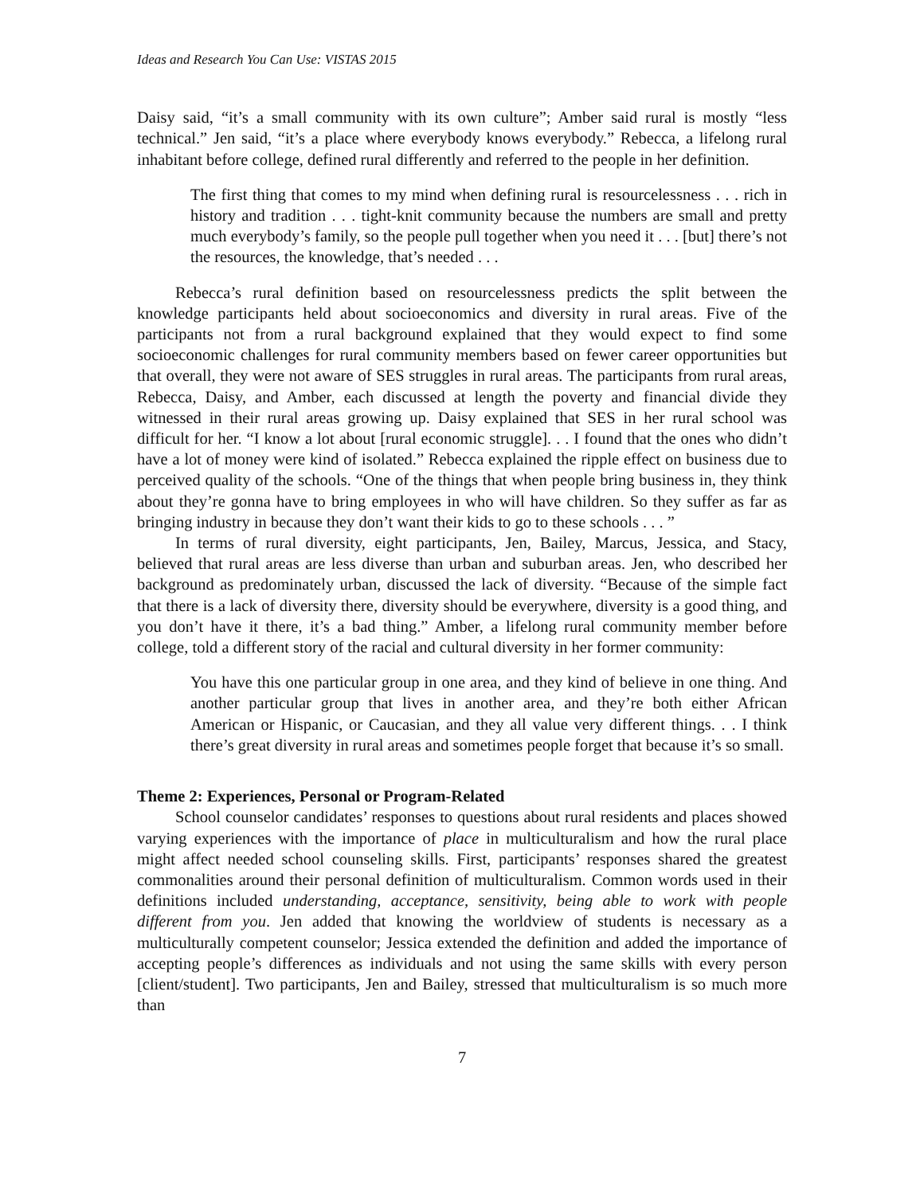Ideas and Research You Can Use: VISTAS 2015
Daisy said, “it’s a small community with its own culture”; Amber said rural is mostly “less technical.” Jen said, “it’s a place where everybody knows everybody.” Rebecca, a lifelong rural inhabitant before college, defined rural differently and referred to the people in her definition.
The first thing that comes to my mind when defining rural is resourcelessness . . . rich in history and tradition . . . tight-knit community because the numbers are small and pretty much everybody’s family, so the people pull together when you need it . . . [but] there’s not the resources, the knowledge, that’s needed . . .
Rebecca’s rural definition based on resourcelessness predicts the split between the knowledge participants held about socioeconomics and diversity in rural areas. Five of the participants not from a rural background explained that they would expect to find some socioeconomic challenges for rural community members based on fewer career opportunities but that overall, they were not aware of SES struggles in rural areas. The participants from rural areas, Rebecca, Daisy, and Amber, each discussed at length the poverty and financial divide they witnessed in their rural areas growing up. Daisy explained that SES in her rural school was difficult for her. “I know a lot about [rural economic struggle]. . . I found that the ones who didn’t have a lot of money were kind of isolated.” Rebecca explained the ripple effect on business due to perceived quality of the schools. “One of the things that when people bring business in, they think about they’re gonna have to bring employees in who will have children. So they suffer as far as bringing industry in because they don’t want their kids to go to these schools . . . ”
In terms of rural diversity, eight participants, Jen, Bailey, Marcus, Jessica, and Stacy, believed that rural areas are less diverse than urban and suburban areas. Jen, who described her background as predominately urban, discussed the lack of diversity. “Because of the simple fact that there is a lack of diversity there, diversity should be everywhere, diversity is a good thing, and you don’t have it there, it’s a bad thing.” Amber, a lifelong rural community member before college, told a different story of the racial and cultural diversity in her former community:
You have this one particular group in one area, and they kind of believe in one thing. And another particular group that lives in another area, and they’re both either African American or Hispanic, or Caucasian, and they all value very different things. . . I think there’s great diversity in rural areas and sometimes people forget that because it’s so small.
Theme 2: Experiences, Personal or Program-Related
School counselor candidates’ responses to questions about rural residents and places showed varying experiences with the importance of place in multiculturalism and how the rural place might affect needed school counseling skills. First, participants’ responses shared the greatest commonalities around their personal definition of multiculturalism. Common words used in their definitions included understanding, acceptance, sensitivity, being able to work with people different from you. Jen added that knowing the worldview of students is necessary as a multiculturally competent counselor; Jessica extended the definition and added the importance of accepting people’s differences as individuals and not using the same skills with every person [client/student]. Two participants, Jen and Bailey, stressed that multiculturalism is so much more than
7